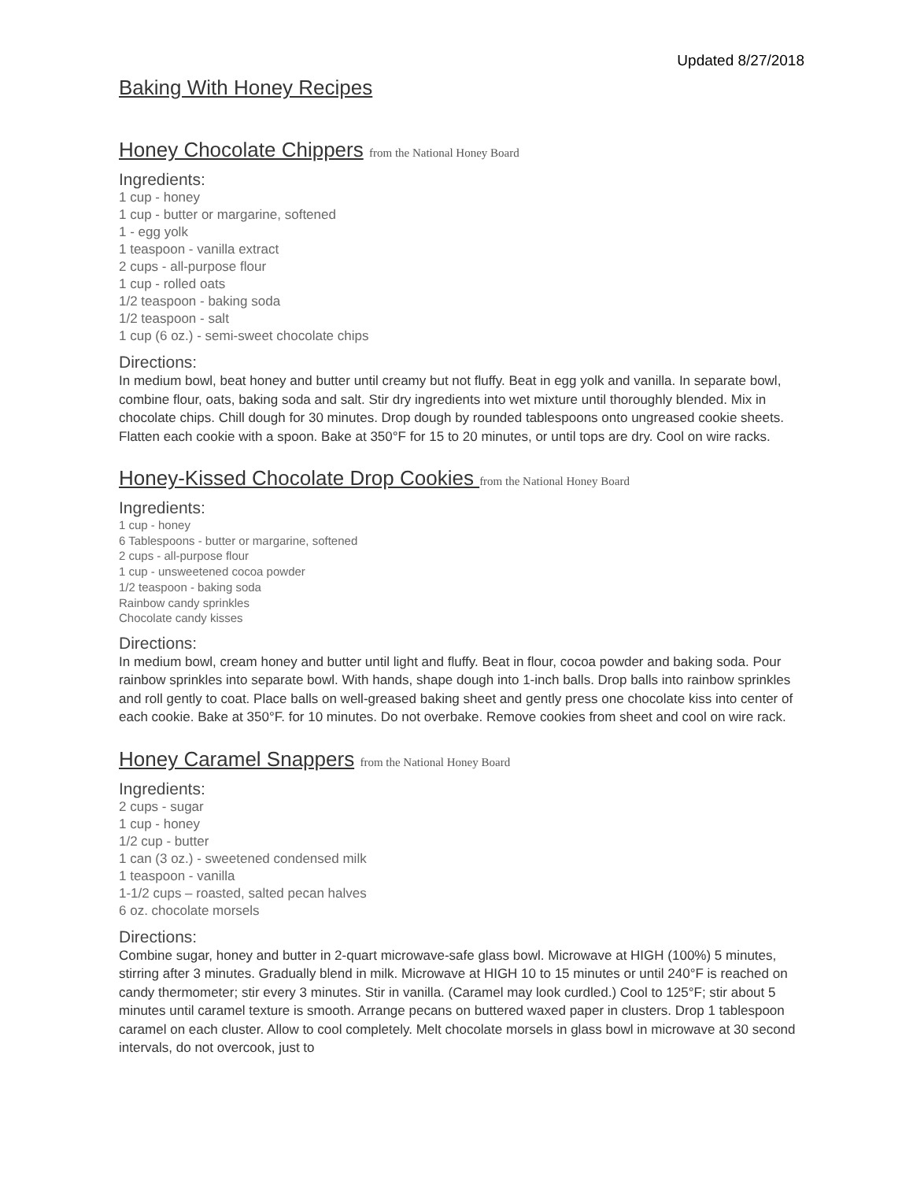Updated 8/27/2018
Baking With Honey Recipes
Honey Chocolate Chippers from the National Honey Board
Ingredients:
1 cup - honey
1 cup - butter or margarine, softened
1 - egg yolk
1 teaspoon - vanilla extract
2 cups - all-purpose flour
1 cup - rolled oats
1/2 teaspoon - baking soda
1/2 teaspoon - salt
1 cup (6 oz.) - semi-sweet chocolate chips
Directions:
In medium bowl, beat honey and butter until creamy but not fluffy. Beat in egg yolk and vanilla. In separate bowl, combine flour, oats, baking soda and salt. Stir dry ingredients into wet mixture until thoroughly blended. Mix in chocolate chips. Chill dough for 30 minutes. Drop dough by rounded tablespoons onto ungreased cookie sheets. Flatten each cookie with a spoon. Bake at 350°F for 15 to 20 minutes, or until tops are dry. Cool on wire racks.
Honey-Kissed Chocolate Drop Cookies from the National Honey Board
Ingredients:
1 cup - honey
6 Tablespoons - butter or margarine, softened
2 cups - all-purpose flour
1 cup - unsweetened cocoa powder
1/2 teaspoon - baking soda
Rainbow candy sprinkles
Chocolate candy kisses
Directions:
In medium bowl, cream honey and butter until light and fluffy. Beat in flour, cocoa powder and baking soda. Pour rainbow sprinkles into separate bowl. With hands, shape dough into 1-inch balls. Drop balls into rainbow sprinkles and roll gently to coat. Place balls on well-greased baking sheet and gently press one chocolate kiss into center of each cookie. Bake at 350°F. for 10 minutes. Do not overbake. Remove cookies from sheet and cool on wire rack.
Honey Caramel Snappers from the National Honey Board
Ingredients:
2 cups - sugar
1 cup - honey
1/2 cup - butter
1 can (3 oz.) - sweetened condensed milk
1 teaspoon - vanilla
1-1/2 cups – roasted, salted pecan halves
6 oz. chocolate morsels
Directions:
Combine sugar, honey and butter in 2-quart microwave-safe glass bowl. Microwave at HIGH (100%) 5 minutes, stirring after 3 minutes. Gradually blend in milk. Microwave at HIGH 10 to 15 minutes or until 240°F is reached on candy thermometer; stir every 3 minutes. Stir in vanilla. (Caramel may look curdled.) Cool to 125°F; stir about 5 minutes until caramel texture is smooth. Arrange pecans on buttered waxed paper in clusters. Drop 1 tablespoon caramel on each cluster. Allow to cool completely. Melt chocolate morsels in glass bowl in microwave at 30 second intervals, do not overcook, just to